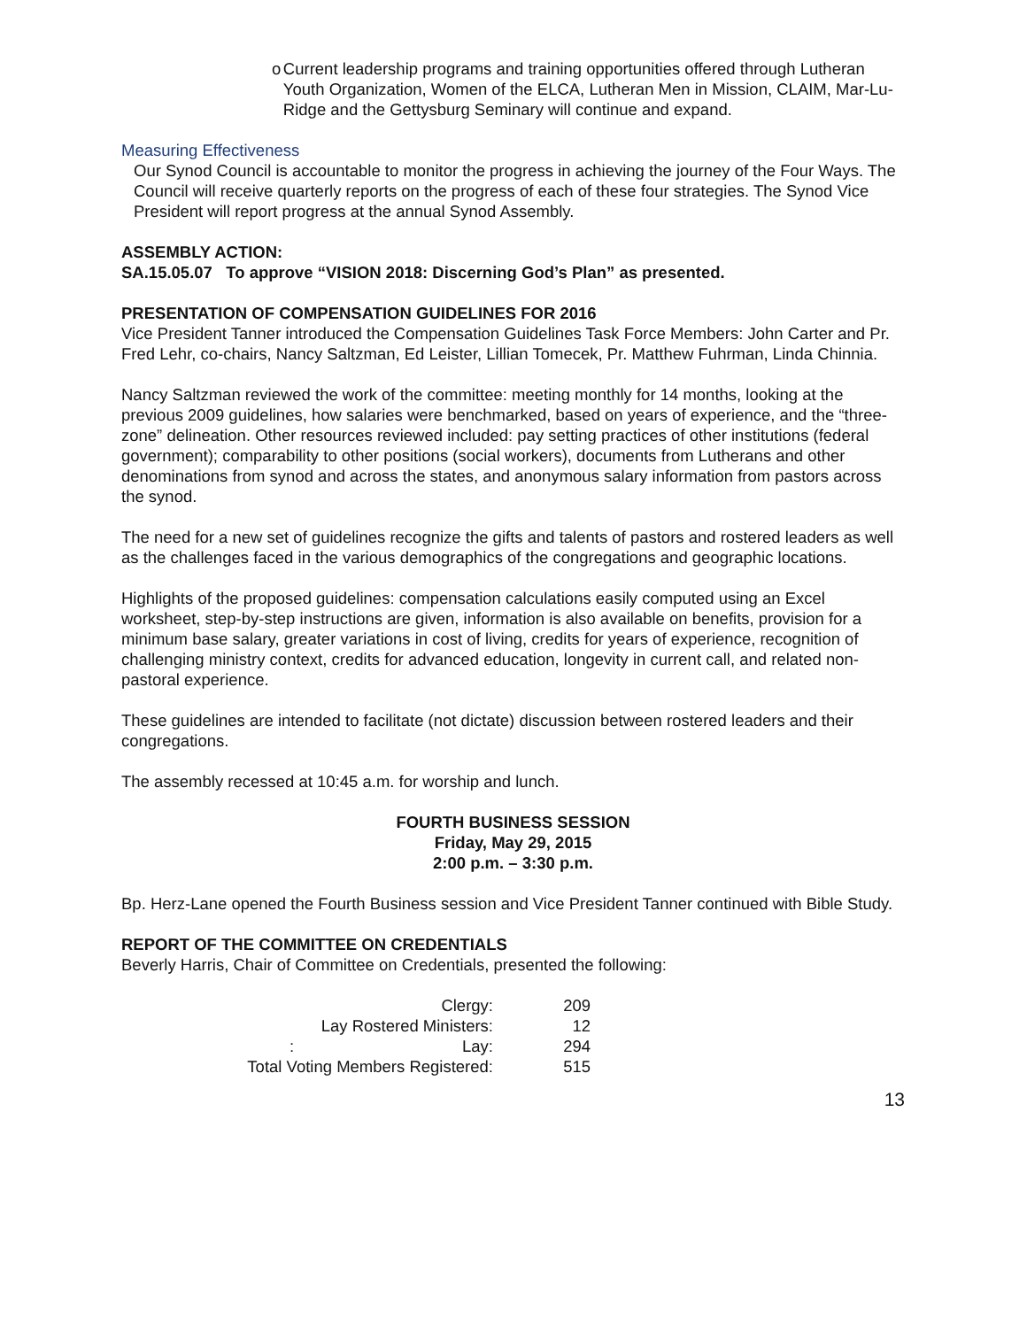o Current leadership programs and training opportunities offered through Lutheran Youth Organization, Women of the ELCA, Lutheran Men in Mission, CLAIM, Mar-Lu-Ridge and the Gettysburg Seminary will continue and expand.
Measuring Effectiveness
Our Synod Council is accountable to monitor the progress in achieving the journey of the Four Ways. The Council will receive quarterly reports on the progress of each of these four strategies. The Synod Vice President will report progress at the annual Synod Assembly.
ASSEMBLY ACTION:
SA.15.05.07 To approve “VISION 2018: Discerning God’s Plan” as presented.
PRESENTATION OF COMPENSATION GUIDELINES FOR 2016
Vice President Tanner introduced the Compensation Guidelines Task Force Members: John Carter and Pr. Fred Lehr, co-chairs, Nancy Saltzman, Ed Leister, Lillian Tomecek, Pr. Matthew Fuhrman, Linda Chinnia.
Nancy Saltzman reviewed the work of the committee: meeting monthly for 14 months, looking at the previous 2009 guidelines, how salaries were benchmarked, based on years of experience, and the “three-zone” delineation. Other resources reviewed included: pay setting practices of other institutions (federal government); comparability to other positions (social workers), documents from Lutherans and other denominations from synod and across the states, and anonymous salary information from pastors across the synod.
The need for a new set of guidelines recognize the gifts and talents of pastors and rostered leaders as well as the challenges faced in the various demographics of the congregations and geographic locations.
Highlights of the proposed guidelines: compensation calculations easily computed using an Excel worksheet, step-by-step instructions are given, information is also available on benefits, provision for a minimum base salary, greater variations in cost of living, credits for years of experience, recognition of challenging ministry context, credits for advanced education, longevity in current call, and related non-pastoral experience.
These guidelines are intended to facilitate (not dictate) discussion between rostered leaders and their congregations.
The assembly recessed at 10:45 a.m. for worship and lunch.
FOURTH BUSINESS SESSION
Friday, May 29, 2015
2:00 p.m. – 3:30 p.m.
Bp. Herz-Lane opened the Fourth Business session and Vice President Tanner continued with Bible Study.
REPORT OF THE COMMITTEE ON CREDENTIALS
Beverly Harris, Chair of Committee on Credentials, presented the following:
| Clergy: | 209 |
| Lay Rostered Ministers: | 12 |
| : Lay: | 294 |
| Total Voting Members Registered: | 515 |
13